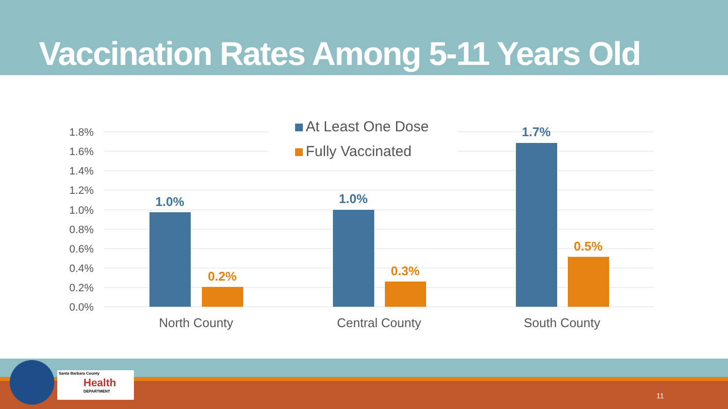Vaccination Rates Among 5-11 Years Old
0.0%
0.2%
0.4%
0.6%
0.8%
1.0%
1.2%
1.4%
1.6%
1.8%
1.0%
1.0%
1.7%
0.2%
0.3%
0.5%
North County
Central County
South County
At Least One Dose
Fully Vaccinated
Santa Barbara County
Health
DEPARTMENT
11